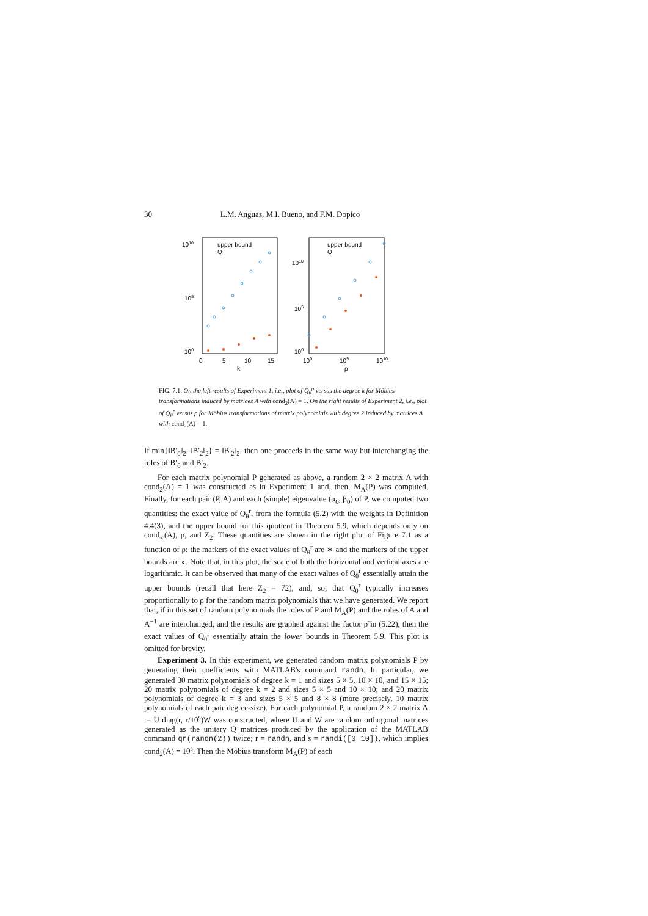30 L.M. Anguas, M.I. Bueno, and F.M. Dopico
1010
105
100
0
5
10
15
k
upper bound
Q
1010
105
100
100
105
1010
ρ
upper bound
Q
FIG. 7.1. On the left results of Experiment 1, i.e., plot of Q<sub>θ</sub><sup>p</sup> versus the degree k for Möbius transformations induced by matrices A with cond<sub>2</sub>(A) = 1. On the right results of Experiment 2, i.e., plot of Q<sub>θ</sub><sup>r</sup> versus ρ for Möbius transformations of matrix polynomials with degree 2 induced by matrices A with cond<sub>2</sub>(A) = 1.
If min{‖B′<sub>0</sub>‖<sub>2</sub>, ‖B′<sub>2</sub>‖<sub>2</sub>} = ‖B′<sub>2</sub>‖<sub>2</sub>, then one proceeds in the same way but interchanging the roles of B′<sub>0</sub> and B′<sub>2</sub>.
For each matrix polynomial P generated as above, a random 2 × 2 matrix A with cond<sub>2</sub>(A) = 1 was constructed as in Experiment 1 and, then, M<sub>A</sub>(P) was computed. Finally, for each pair (P, A) and each (simple) eigenvalue (α<sub>0</sub>, β<sub>0</sub>) of P, we computed two quantities: the exact value of Q<sub>θ</sub><sup>r</sup>, from the formula (5.2) with the weights in Definition 4.4(3), and the upper bound for this quotient in Theorem 5.9, which depends only on cond<sub>∞</sub>(A), ρ, and Z<sub>2</sub>. These quantities are shown in the right plot of Figure 7.1 as a function of ρ: the markers of the exact values of Q<sub>θ</sub><sup>r</sup> are ∗ and the markers of the upper bounds are ∘. Note that, in this plot, the scale of both the horizontal and vertical axes are logarithmic. It can be observed that many of the exact values of Q<sub>θ</sub><sup>r</sup> essentially attain the upper bounds (recall that here Z<sub>2</sub> = 72), and, so, that Q<sub>θ</sub><sup>r</sup> typically increases proportionally to ρ for the random matrix polynomials that we have generated. We report that, if in this set of random polynomials the roles of P and M<sub>A</sub>(P) and the roles of A and A<sup>−1</sup> are interchanged, and the results are graphed against the factor ρ̃ in (5.22), then the exact values of Q<sub>θ</sub><sup>r</sup> essentially attain the lower bounds in Theorem 5.9. This plot is omitted for brevity.
Experiment 3. In this experiment, we generated random matrix polynomials P by generating their coefficients with MATLAB's command randn. In particular, we generated 30 matrix polynomials of degree k = 1 and sizes 5 × 5, 10 × 10, and 15 × 15; 20 matrix polynomials of degree k = 2 and sizes 5 × 5 and 10 × 10; and 20 matrix polynomials of degree k = 3 and sizes 5 × 5 and 8 × 8 (more precisely, 10 matrix polynomials of each pair degree-size). For each polynomial P, a random 2 × 2 matrix A := U diag(r, r/10<sup>s</sup>)W was constructed, where U and W are random orthogonal matrices generated as the unitary Q matrices produced by the application of the MATLAB command qr(randn(2)) twice; r = randn, and s = randi([0 10]), which implies cond<sub>2</sub>(A) = 10<sup>s</sup>. Then the Möbius transform M<sub>A</sub>(P) of each